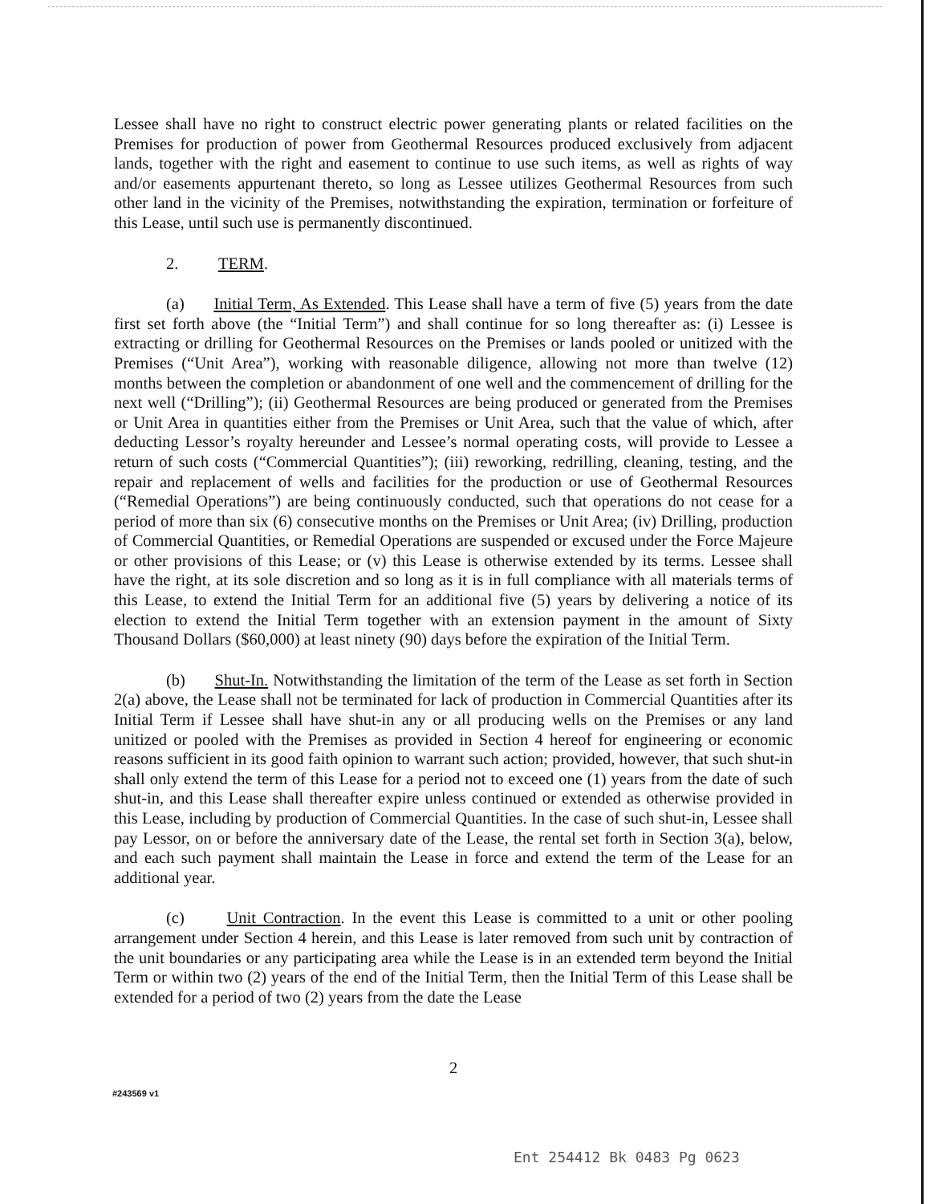Lessee shall have no right to construct electric power generating plants or related facilities on the Premises for production of power from Geothermal Resources produced exclusively from adjacent lands, together with the right and easement to continue to use such items, as well as rights of way and/or easements appurtenant thereto, so long as Lessee utilizes Geothermal Resources from such other land in the vicinity of the Premises, notwithstanding the expiration, termination or forfeiture of this Lease, until such use is permanently discontinued.
2. TERM.
(a) Initial Term, As Extended. This Lease shall have a term of five (5) years from the date first set forth above (the “Initial Term”) and shall continue for so long thereafter as: (i) Lessee is extracting or drilling for Geothermal Resources on the Premises or lands pooled or unitized with the Premises (“Unit Area”), working with reasonable diligence, allowing not more than twelve (12) months between the completion or abandonment of one well and the commencement of drilling for the next well (“Drilling”); (ii) Geothermal Resources are being produced or generated from the Premises or Unit Area in quantities either from the Premises or Unit Area, such that the value of which, after deducting Lessor’s royalty hereunder and Lessee’s normal operating costs, will provide to Lessee a return of such costs (“Commercial Quantities”); (iii) reworking, redrilling, cleaning, testing, and the repair and replacement of wells and facilities for the production or use of Geothermal Resources (“Remedial Operations”) are being continuously conducted, such that operations do not cease for a period of more than six (6) consecutive months on the Premises or Unit Area; (iv) Drilling, production of Commercial Quantities, or Remedial Operations are suspended or excused under the Force Majeure or other provisions of this Lease; or (v) this Lease is otherwise extended by its terms. Lessee shall have the right, at its sole discretion and so long as it is in full compliance with all materials terms of this Lease, to extend the Initial Term for an additional five (5) years by delivering a notice of its election to extend the Initial Term together with an extension payment in the amount of Sixty Thousand Dollars ($60,000) at least ninety (90) days before the expiration of the Initial Term.
(b) Shut-In. Notwithstanding the limitation of the term of the Lease as set forth in Section 2(a) above, the Lease shall not be terminated for lack of production in Commercial Quantities after its Initial Term if Lessee shall have shut-in any or all producing wells on the Premises or any land unitized or pooled with the Premises as provided in Section 4 hereof for engineering or economic reasons sufficient in its good faith opinion to warrant such action; provided, however, that such shut-in shall only extend the term of this Lease for a period not to exceed one (1) years from the date of such shut-in, and this Lease shall thereafter expire unless continued or extended as otherwise provided in this Lease, including by production of Commercial Quantities. In the case of such shut-in, Lessee shall pay Lessor, on or before the anniversary date of the Lease, the rental set forth in Section 3(a), below, and each such payment shall maintain the Lease in force and extend the term of the Lease for an additional year.
(c) Unit Contraction. In the event this Lease is committed to a unit or other pooling arrangement under Section 4 herein, and this Lease is later removed from such unit by contraction of the unit boundaries or any participating area while the Lease is in an extended term beyond the Initial Term or within two (2) years of the end of the Initial Term, then the Initial Term of this Lease shall be extended for a period of two (2) years from the date the Lease
2
#243569 v1
Ent 254412 Bk 0483 Pg 0623